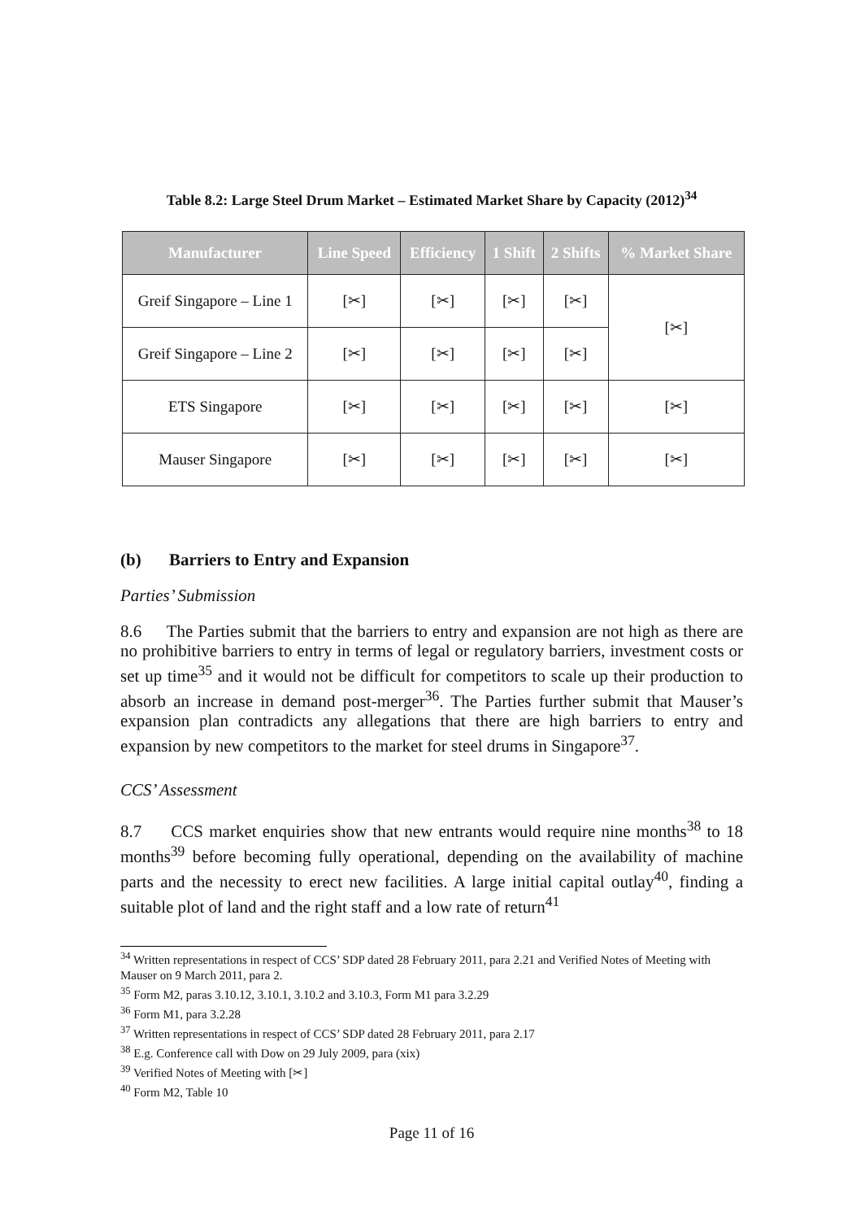Table 8.2: Large Steel Drum Market – Estimated Market Share by Capacity (2012)<sup>34</sup>
| Manufacturer | Line Speed | Efficiency | 1 Shift | 2 Shifts | % Market Share |
| --- | --- | --- | --- | --- | --- |
| Greif Singapore – Line 1 | [✂] | [✂] | [✂] | [✂] | [✂] |
| Greif Singapore – Line 2 | [✂] | [✂] | [✂] | [✂] | |
| ETS Singapore | [✂] | [✂] | [✂] | [✂] | [✂] |
| Mauser Singapore | [✂] | [✂] | [✂] | [✂] | [✂] |
(b) Barriers to Entry and Expansion
Parties’ Submission
8.6 The Parties submit that the barriers to entry and expansion are not high as there are no prohibitive barriers to entry in terms of legal or regulatory barriers, investment costs or set up time<sup>35</sup> and it would not be difficult for competitors to scale up their production to absorb an increase in demand post-merger<sup>36</sup>. The Parties further submit that Mauser’s expansion plan contradicts any allegations that there are high barriers to entry and expansion by new competitors to the market for steel drums in Singapore<sup>37</sup>.
CCS’ Assessment
8.7 CCS market enquiries show that new entrants would require nine months<sup>38</sup> to 18 months<sup>39</sup> before becoming fully operational, depending on the availability of machine parts and the necessity to erect new facilities. A large initial capital outlay<sup>40</sup>, finding a suitable plot of land and the right staff and a low rate of return<sup>41</sup>
<sup>34</sup> Written representations in respect of CCS’ SDP dated 28 February 2011, para 2.21 and Verified Notes of Meeting with Mauser on 9 March 2011, para 2.
<sup>35</sup> Form M2, paras 3.10.12, 3.10.1, 3.10.2 and 3.10.3, Form M1 para 3.2.29
<sup>36</sup> Form M1, para 3.2.28
<sup>37</sup> Written representations in respect of CCS’ SDP dated 28 February 2011, para 2.17
<sup>38</sup> E.g. Conference call with Dow on 29 July 2009, para (xix)
<sup>39</sup> Verified Notes of Meeting with [✂]
<sup>40</sup> Form M2, Table 10
Page 11 of 16